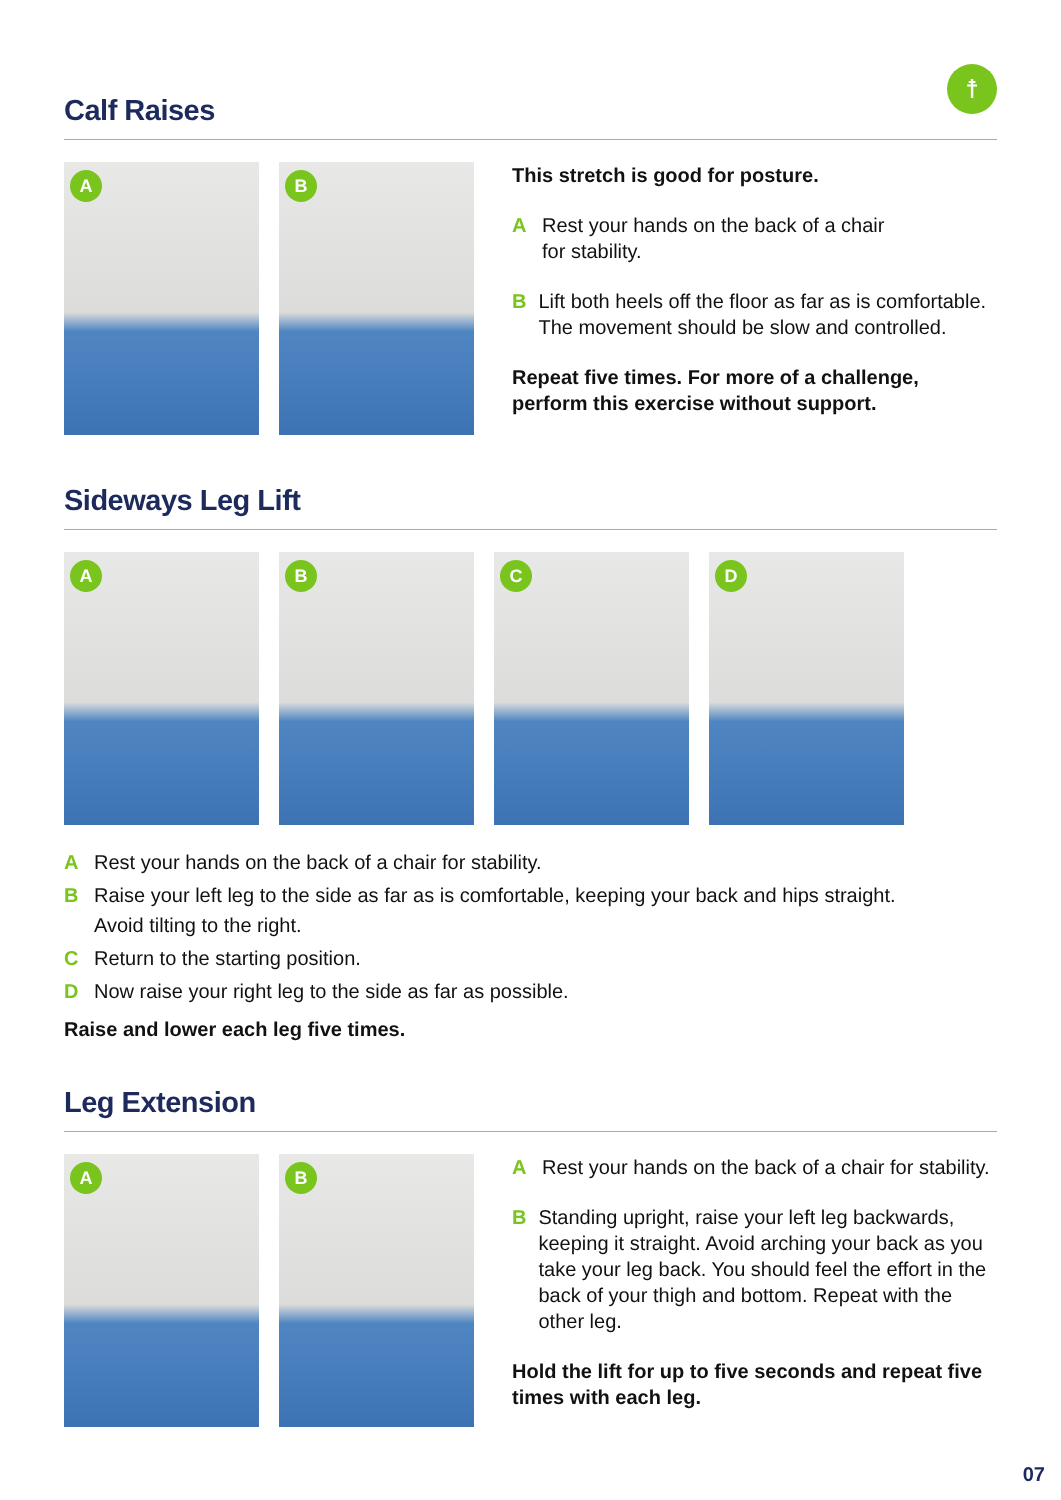☨
Calf Raises
A
B
This stretch is good for posture.
A Rest your hands on the back of a chair
for stability.
B Lift both heels off the floor as far as is comfortable. The movement should be slow and controlled.
Repeat five times. For more of a challenge, perform this exercise without support.
Sideways Leg Lift
A
B
C
D
A Rest your hands on the back of a chair for stability.
B Raise your left leg to the side as far as is comfortable, keeping your back and hips straight.
Avoid tilting to the right.
C Return to the starting position.
D Now raise your right leg to the side as far as possible.
Raise and lower each leg five times.
Leg Extension
A
B
A Rest your hands on the back of a chair for stability.
B Standing upright, raise your left leg backwards, keeping it straight. Avoid arching your back as you take your leg back. You should feel the effort in the back of your thigh and bottom. Repeat with the other leg.
Hold the lift for up to five seconds and repeat five times with each leg.
07